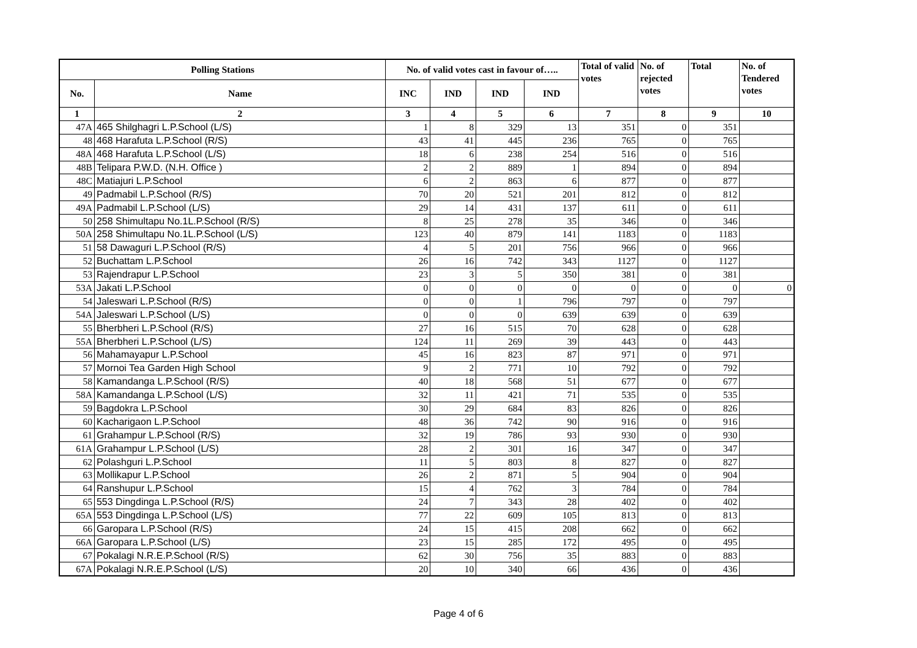| Polling Stations | | No. of valid votes cast in favour of….. | | | | Total of valid votes | No. of rejected votes | Total | No. of Tendered votes |
| --- | --- | --- | --- | --- | --- | --- | --- | --- | --- |
| No. | Name | INC | IND | IND | IND | | | | |
| 1 | 2 | 3 | 4 | 5 | 6 | 7 | 8 | 9 | 10 |
| 47A | 465 Shilghagri L.P.School (L/S) | 1 | 8 | 329 | 13 | 351 | 0 | 351 | |
| 48 | 468 Harafuta L.P.School (R/S) | 43 | 41 | 445 | 236 | 765 | 0 | 765 | |
| 48A | 468 Harafuta L.P.School (L/S) | 18 | 6 | 238 | 254 | 516 | 0 | 516 | |
| 48B | Telipara P.W.D. (N.H. Office ) | 2 | 2 | 889 | 1 | 894 | 0 | 894 | |
| 48C | Matiajuri L.P.School | 6 | 2 | 863 | 6 | 877 | 0 | 877 | |
| 49 | Padmabil L.P.School (R/S) | 70 | 20 | 521 | 201 | 812 | 0 | 812 | |
| 49A | Padmabil L.P.School (L/S) | 29 | 14 | 431 | 137 | 611 | 0 | 611 | |
| 50 | 258 Shimultapu No.1L.P.School (R/S) | 8 | 25 | 278 | 35 | 346 | 0 | 346 | |
| 50A | 258 Shimultapu No.1L.P.School (L/S) | 123 | 40 | 879 | 141 | 1183 | 0 | 1183 | |
| 51 | 58 Dawaguri L.P.School (R/S) | 4 | 5 | 201 | 756 | 966 | 0 | 966 | |
| 52 | Buchattam L.P.School | 26 | 16 | 742 | 343 | 1127 | 0 | 1127 | |
| 53 | Rajendrapur L.P.School | 23 | 3 | 5 | 350 | 381 | 0 | 381 | |
| 53A | Jakati L.P.School | 0 | 0 | 0 | 0 | 0 | 0 | 0 | 0 |
| 54 | Jaleswari L.P.School (R/S) | 0 | 0 | 1 | 796 | 797 | 0 | 797 | |
| 54A | Jaleswari L.P.School (L/S) | 0 | 0 | 0 | 639 | 639 | 0 | 639 | |
| 55 | Bherbheri L.P.School (R/S) | 27 | 16 | 515 | 70 | 628 | 0 | 628 | |
| 55A | Bherbheri L.P.School (L/S) | 124 | 11 | 269 | 39 | 443 | 0 | 443 | |
| 56 | Mahamayapur L.P.School | 45 | 16 | 823 | 87 | 971 | 0 | 971 | |
| 57 | Mornoi Tea Garden High School | 9 | 2 | 771 | 10 | 792 | 0 | 792 | |
| 58 | Kamandanga L.P.School (R/S) | 40 | 18 | 568 | 51 | 677 | 0 | 677 | |
| 58A | Kamandanga L.P.School (L/S) | 32 | 11 | 421 | 71 | 535 | 0 | 535 | |
| 59 | Bagdokra L.P.School | 30 | 29 | 684 | 83 | 826 | 0 | 826 | |
| 60 | Kacharigaon L.P.School | 48 | 36 | 742 | 90 | 916 | 0 | 916 | |
| 61 | Grahampur L.P.School (R/S) | 32 | 19 | 786 | 93 | 930 | 0 | 930 | |
| 61A | Grahampur L.P.School (L/S) | 28 | 2 | 301 | 16 | 347 | 0 | 347 | |
| 62 | Polashguri L.P.School | 11 | 5 | 803 | 8 | 827 | 0 | 827 | |
| 63 | Mollikapur L.P.School | 26 | 2 | 871 | 5 | 904 | 0 | 904 | |
| 64 | Ranshupur L.P.School | 15 | 4 | 762 | 3 | 784 | 0 | 784 | |
| 65 | 553 Dingdinga L.P.School (R/S) | 24 | 7 | 343 | 28 | 402 | 0 | 402 | |
| 65A | 553 Dingdinga L.P.School (L/S) | 77 | 22 | 609 | 105 | 813 | 0 | 813 | |
| 66 | Garopara L.P.School (R/S) | 24 | 15 | 415 | 208 | 662 | 0 | 662 | |
| 66A | Garopara L.P.School (L/S) | 23 | 15 | 285 | 172 | 495 | 0 | 495 | |
| 67 | Pokalagi N.R.E.P.School (R/S) | 62 | 30 | 756 | 35 | 883 | 0 | 883 | |
| 67A | Pokalagi N.R.E.P.School (L/S) | 20 | 10 | 340 | 66 | 436 | 0 | 436 | |
Page 4 of 6